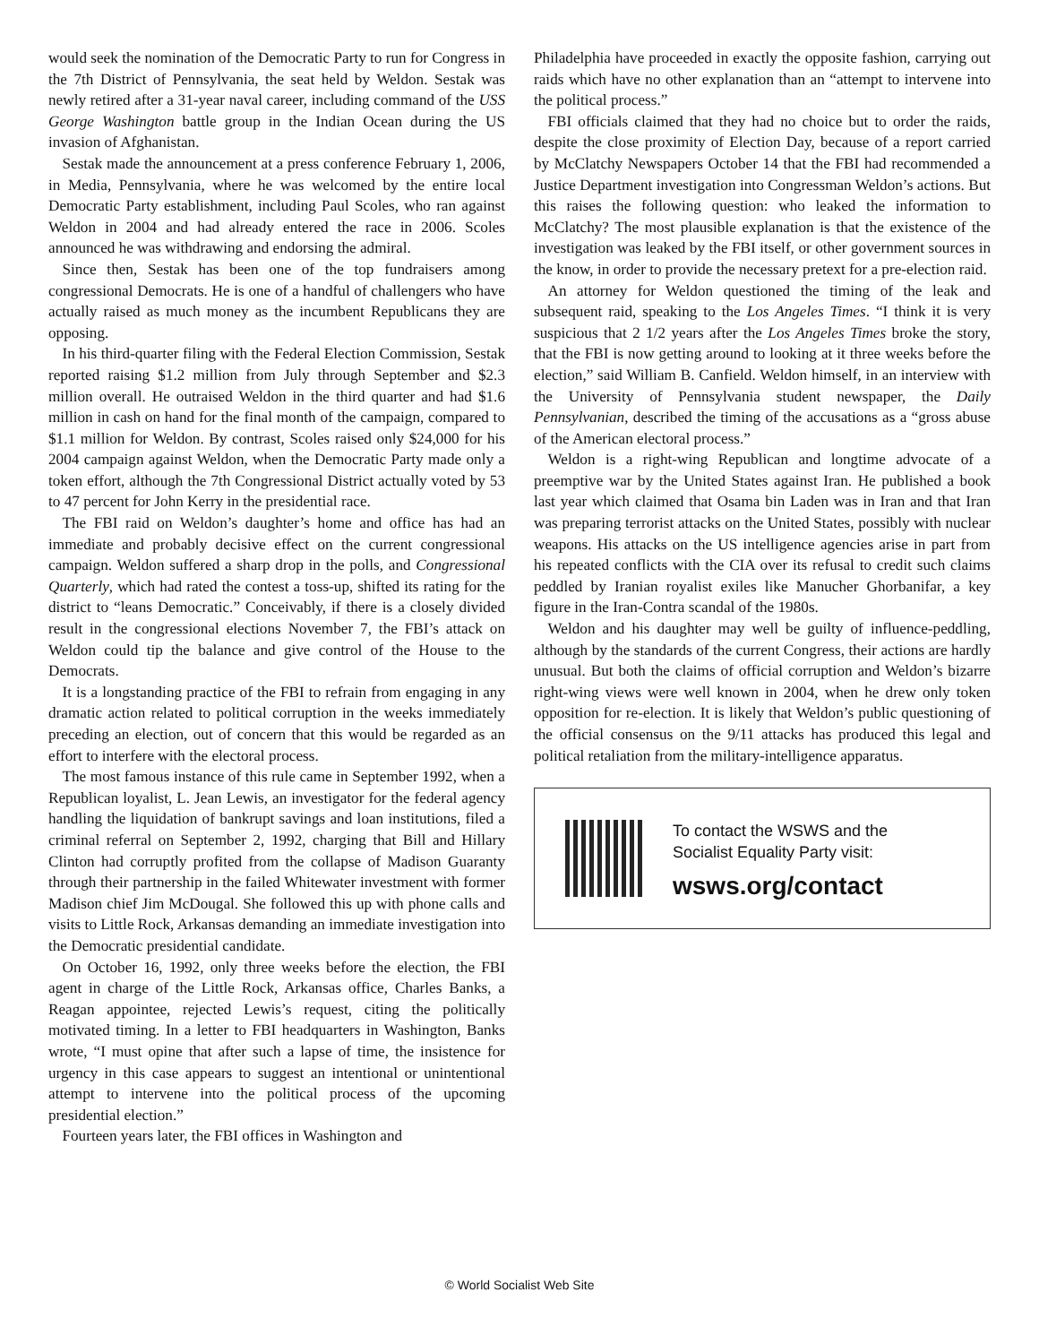would seek the nomination of the Democratic Party to run for Congress in the 7th District of Pennsylvania, the seat held by Weldon. Sestak was newly retired after a 31-year naval career, including command of the USS George Washington battle group in the Indian Ocean during the US invasion of Afghanistan.
Sestak made the announcement at a press conference February 1, 2006, in Media, Pennsylvania, where he was welcomed by the entire local Democratic Party establishment, including Paul Scoles, who ran against Weldon in 2004 and had already entered the race in 2006. Scoles announced he was withdrawing and endorsing the admiral.
Since then, Sestak has been one of the top fundraisers among congressional Democrats. He is one of a handful of challengers who have actually raised as much money as the incumbent Republicans they are opposing.
In his third-quarter filing with the Federal Election Commission, Sestak reported raising $1.2 million from July through September and $2.3 million overall. He outraised Weldon in the third quarter and had $1.6 million in cash on hand for the final month of the campaign, compared to $1.1 million for Weldon. By contrast, Scoles raised only $24,000 for his 2004 campaign against Weldon, when the Democratic Party made only a token effort, although the 7th Congressional District actually voted by 53 to 47 percent for John Kerry in the presidential race.
The FBI raid on Weldon’s daughter’s home and office has had an immediate and probably decisive effect on the current congressional campaign. Weldon suffered a sharp drop in the polls, and Congressional Quarterly, which had rated the contest a toss-up, shifted its rating for the district to “leans Democratic.” Conceivably, if there is a closely divided result in the congressional elections November 7, the FBI’s attack on Weldon could tip the balance and give control of the House to the Democrats.
It is a longstanding practice of the FBI to refrain from engaging in any dramatic action related to political corruption in the weeks immediately preceding an election, out of concern that this would be regarded as an effort to interfere with the electoral process.
The most famous instance of this rule came in September 1992, when a Republican loyalist, L. Jean Lewis, an investigator for the federal agency handling the liquidation of bankrupt savings and loan institutions, filed a criminal referral on September 2, 1992, charging that Bill and Hillary Clinton had corruptly profited from the collapse of Madison Guaranty through their partnership in the failed Whitewater investment with former Madison chief Jim McDougal. She followed this up with phone calls and visits to Little Rock, Arkansas demanding an immediate investigation into the Democratic presidential candidate.
On October 16, 1992, only three weeks before the election, the FBI agent in charge of the Little Rock, Arkansas office, Charles Banks, a Reagan appointee, rejected Lewis’s request, citing the politically motivated timing. In a letter to FBI headquarters in Washington, Banks wrote, “I must opine that after such a lapse of time, the insistence for urgency in this case appears to suggest an intentional or unintentional attempt to intervene into the political process of the upcoming presidential election.”
Fourteen years later, the FBI offices in Washington and
Philadelphia have proceeded in exactly the opposite fashion, carrying out raids which have no other explanation than an “attempt to intervene into the political process.”
FBI officials claimed that they had no choice but to order the raids, despite the close proximity of Election Day, because of a report carried by McClatchy Newspapers October 14 that the FBI had recommended a Justice Department investigation into Congressman Weldon’s actions. But this raises the following question: who leaked the information to McClatchy? The most plausible explanation is that the existence of the investigation was leaked by the FBI itself, or other government sources in the know, in order to provide the necessary pretext for a pre-election raid.
An attorney for Weldon questioned the timing of the leak and subsequent raid, speaking to the Los Angeles Times. “I think it is very suspicious that 2 1/2 years after the Los Angeles Times broke the story, that the FBI is now getting around to looking at it three weeks before the election,” said William B. Canfield. Weldon himself, in an interview with the University of Pennsylvania student newspaper, the Daily Pennsylvanian, described the timing of the accusations as a “gross abuse of the American electoral process.”
Weldon is a right-wing Republican and longtime advocate of a preemptive war by the United States against Iran. He published a book last year which claimed that Osama bin Laden was in Iran and that Iran was preparing terrorist attacks on the United States, possibly with nuclear weapons. His attacks on the US intelligence agencies arise in part from his repeated conflicts with the CIA over its refusal to credit such claims peddled by Iranian royalist exiles like Manucher Ghorbanifar, a key figure in the Iran-Contra scandal of the 1980s.
Weldon and his daughter may well be guilty of influence-peddling, although by the standards of the current Congress, their actions are hardly unusual. But both the claims of official corruption and Weldon’s bizarre right-wing views were well known in 2004, when he drew only token opposition for re-election. It is likely that Weldon’s public questioning of the official consensus on the 9/11 attacks has produced this legal and political retaliation from the military-intelligence apparatus.
To contact the WSWS and the
Socialist Equality Party visit:
wsws.org/contact
© World Socialist Web Site